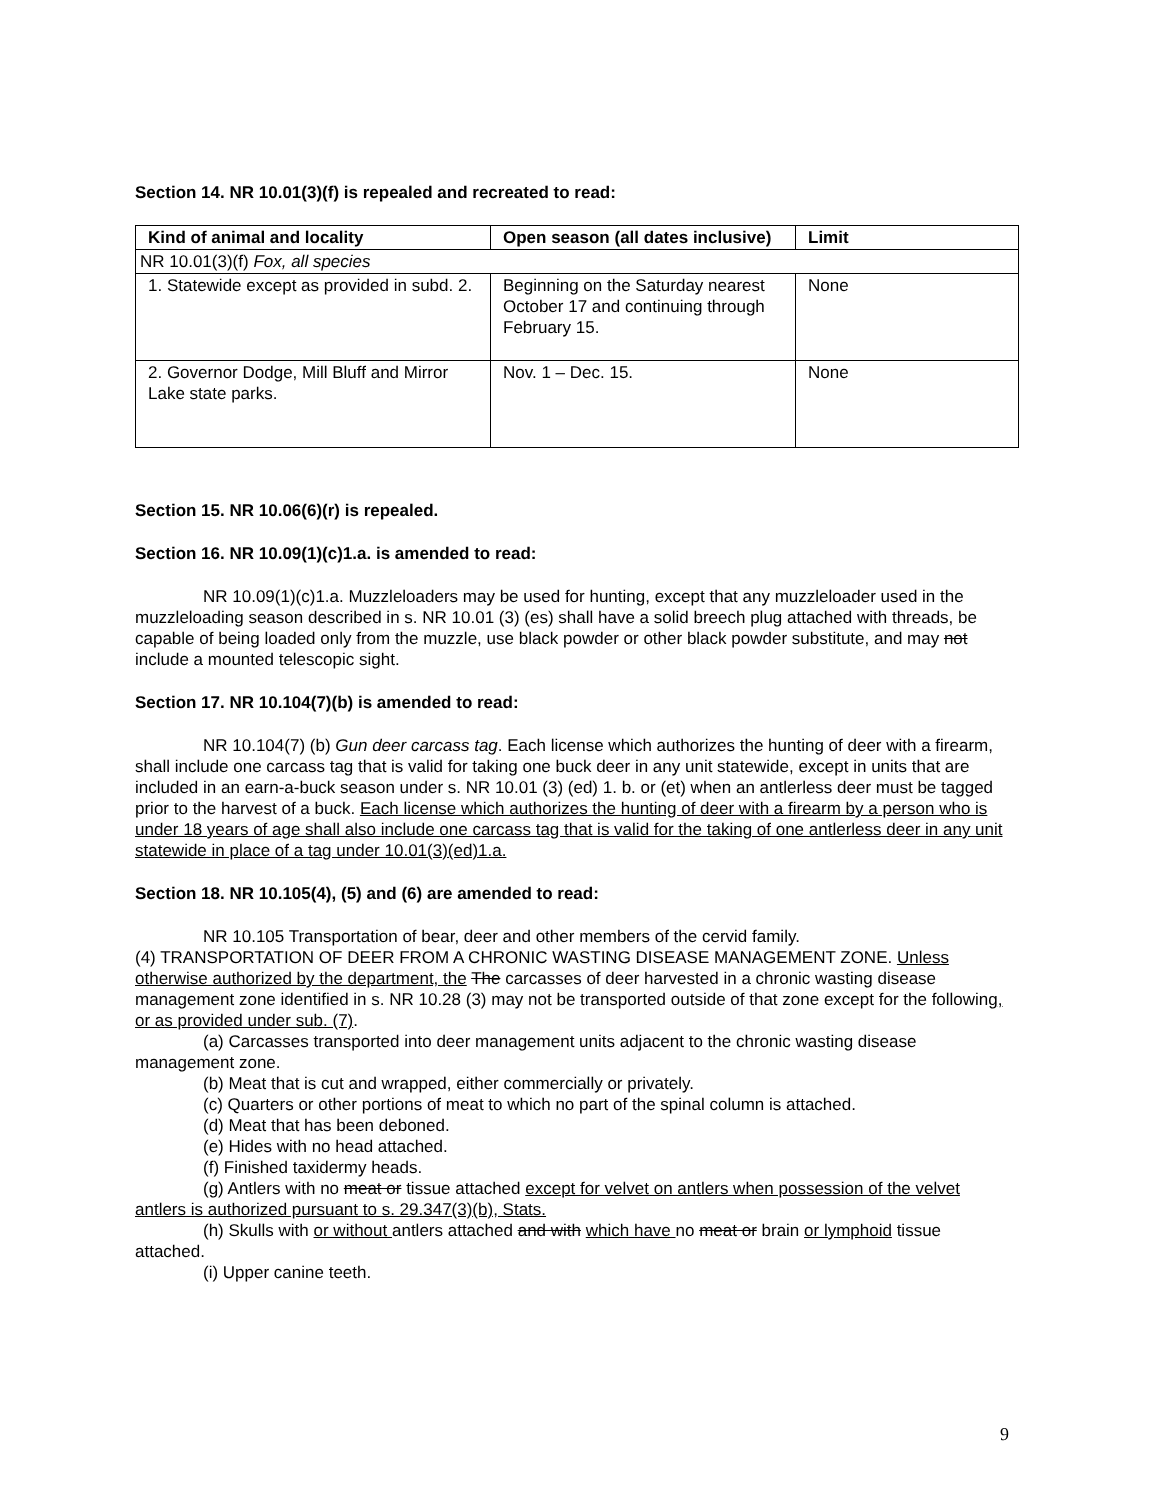Section 14. NR 10.01(3)(f) is repealed and recreated to read:
| Kind of animal and locality | Open season (all dates inclusive) | Limit |
| --- | --- | --- |
| NR 10.01(3)(f) Fox, all species | | |
| 1. Statewide except as provided in subd. 2. | Beginning on the Saturday nearest October 17 and continuing through February 15. | None |
| 2. Governor Dodge, Mill Bluff and Mirror Lake state parks. | Nov. 1 – Dec. 15. | None |
Section 15. NR 10.06(6)(r) is repealed.
Section 16. NR 10.09(1)(c)1.a. is amended to read:
NR 10.09(1)(c)1.a. Muzzleloaders may be used for hunting, except that any muzzleloader used in the muzzleloading season described in s. NR 10.01 (3) (es) shall have a solid breech plug attached with threads, be capable of being loaded only from the muzzle, use black powder or other black powder substitute, and may not include a mounted telescopic sight.
Section 17. NR 10.104(7)(b) is amended to read:
NR 10.104(7) (b) Gun deer carcass tag. Each license which authorizes the hunting of deer with a firearm, shall include one carcass tag that is valid for taking one buck deer in any unit statewide, except in units that are included in an earn-a-buck season under s. NR 10.01 (3) (ed) 1. b. or (et) when an antlerless deer must be tagged prior to the harvest of a buck. Each license which authorizes the hunting of deer with a firearm by a person who is under 18 years of age shall also include one carcass tag that is valid for the taking of one antlerless deer in any unit statewide in place of a tag under 10.01(3)(ed)1.a.
Section 18. NR 10.105(4), (5) and (6) are amended to read:
NR 10.105 Transportation of bear, deer and other members of the cervid family.
(4) TRANSPORTATION OF DEER FROM A CHRONIC WASTING DISEASE MANAGEMENT ZONE. Unless otherwise authorized by the department, the The carcasses of deer harvested in a chronic wasting disease management zone identified in s. NR 10.28 (3) may not be transported outside of that zone except for the following, or as provided under sub. (7).
(a) Carcasses transported into deer management units adjacent to the chronic wasting disease management zone.
(b) Meat that is cut and wrapped, either commercially or privately.
(c) Quarters or other portions of meat to which no part of the spinal column is attached.
(d) Meat that has been deboned.
(e) Hides with no head attached.
(f) Finished taxidermy heads.
(g) Antlers with no meat or tissue attached except for velvet on antlers when possession of the velvet antlers is authorized pursuant to s. 29.347(3)(b), Stats.
(h) Skulls with or without antlers attached and with which have no meat or brain or lymphoid tissue attached.
(i) Upper canine teeth.
9